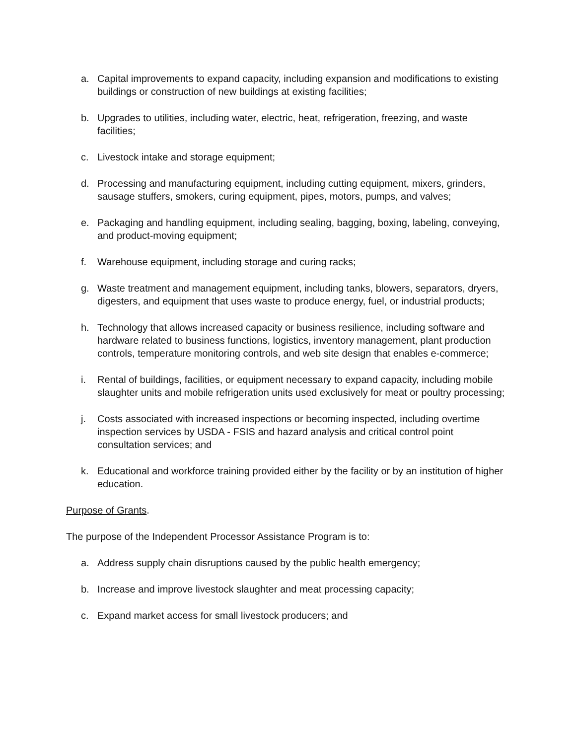a. Capital improvements to expand capacity, including expansion and modifications to existing buildings or construction of new buildings at existing facilities;
b. Upgrades to utilities, including water, electric, heat, refrigeration, freezing, and waste facilities;
c. Livestock intake and storage equipment;
d. Processing and manufacturing equipment, including cutting equipment, mixers, grinders, sausage stuffers, smokers, curing equipment, pipes, motors, pumps, and valves;
e. Packaging and handling equipment, including sealing, bagging, boxing, labeling, conveying, and product-moving equipment;
f. Warehouse equipment, including storage and curing racks;
g. Waste treatment and management equipment, including tanks, blowers, separators, dryers, digesters, and equipment that uses waste to produce energy, fuel, or industrial products;
h. Technology that allows increased capacity or business resilience, including software and hardware related to business functions, logistics, inventory management, plant production controls, temperature monitoring controls, and web site design that enables e-commerce;
i. Rental of buildings, facilities, or equipment necessary to expand capacity, including mobile slaughter units and mobile refrigeration units used exclusively for meat or poultry processing;
j. Costs associated with increased inspections or becoming inspected, including overtime inspection services by USDA - FSIS and hazard analysis and critical control point consultation services; and
k. Educational and workforce training provided either by the facility or by an institution of higher education.
Purpose of Grants.
The purpose of the Independent Processor Assistance Program is to:
a. Address supply chain disruptions caused by the public health emergency;
b. Increase and improve livestock slaughter and meat processing capacity;
c. Expand market access for small livestock producers; and